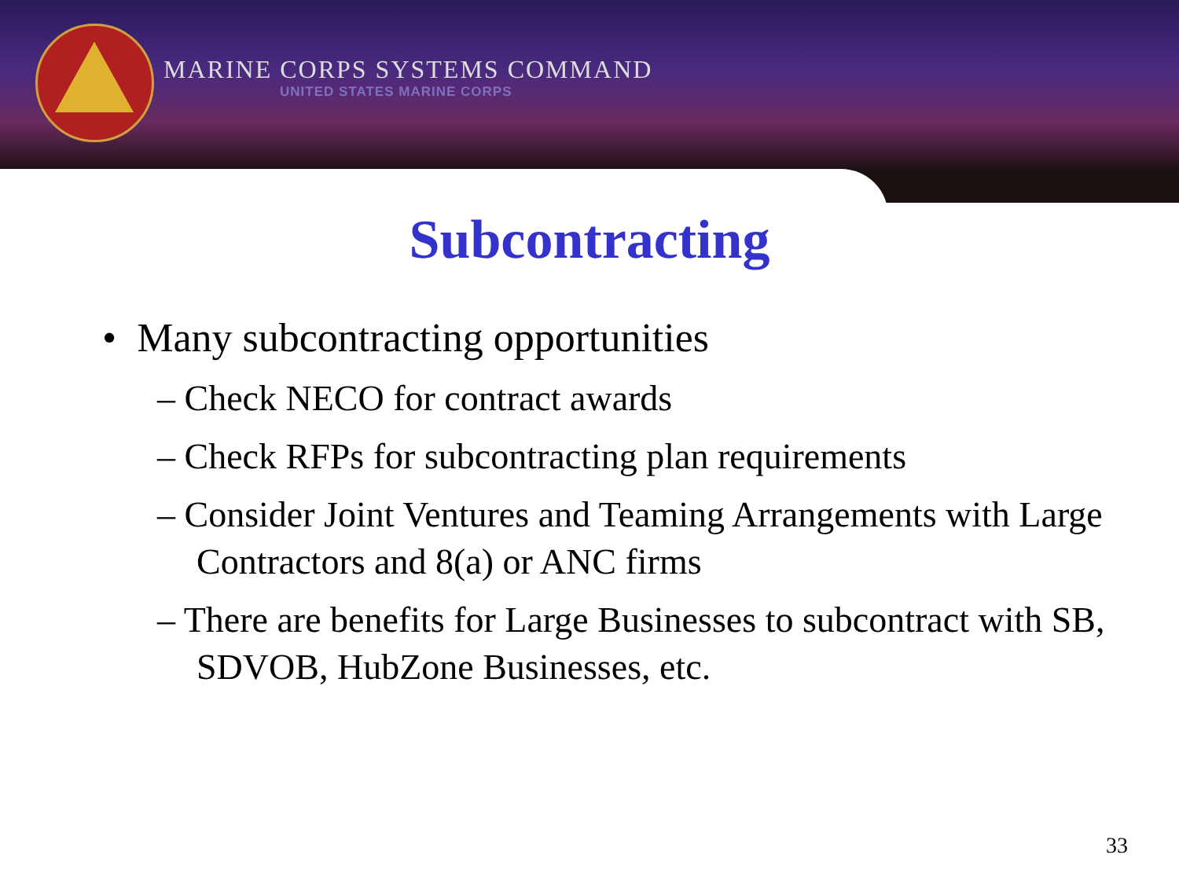MARINE CORPS SYSTEMS COMMAND
UNITED STATES MARINE CORPS
Subcontracting
• Many subcontracting opportunities
– Check NECO for contract awards
– Check RFPs for subcontracting plan requirements
– Consider Joint Ventures and Teaming Arrangements with Large Contractors and 8(a) or ANC firms
– There are benefits for Large Businesses to subcontract with SB, SDVOB, HubZone Businesses, etc.
33